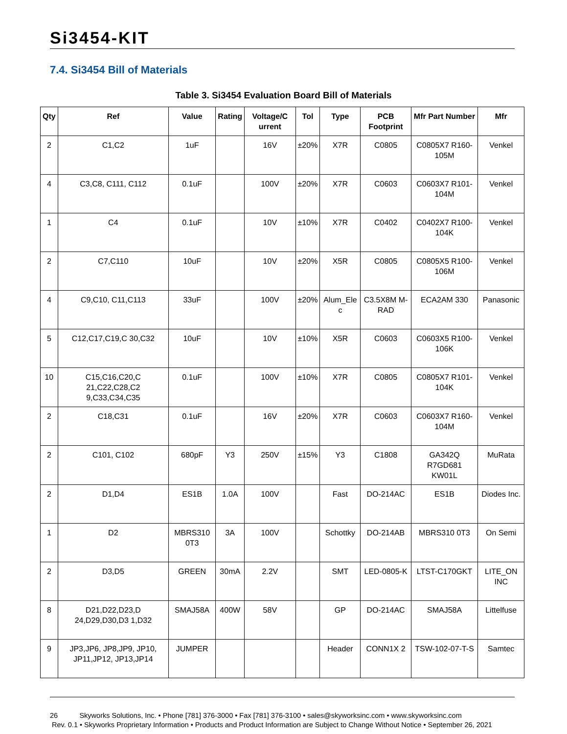Si3454-KIT
7.4. Si3454 Bill of Materials
Table 3. Si3454 Evaluation Board Bill of Materials
| Qty | Ref | Value | Rating | Voltage/C urrent | Tol | Type | PCB Footprint | Mfr Part Number | Mfr |
| --- | --- | --- | --- | --- | --- | --- | --- | --- | --- |
| 2 | C1,C2 | 1uF | | 16V | ±20% | X7R | C0805 | C0805X7 R160-105M | Venkel |
| 4 | C3,C8, C111, C112 | 0.1uF | | 100V | ±20% | X7R | C0603 | C0603X7 R101-104M | Venkel |
| 1 | C4 | 0.1uF | | 10V | ±10% | X7R | C0402 | C0402X7 R100-104K | Venkel |
| 2 | C7,C110 | 10uF | | 10V | ±20% | X5R | C0805 | C0805X5 R100-106M | Venkel |
| 4 | C9,C10, C11,C113 | 33uF | | 100V | ±20% | Alum_Ele c | C3.5X8M M-RAD | ECA2AM 330 | Panasonic |
| 5 | C12,C17,C19,C 30,C32 | 10uF | | 10V | ±10% | X5R | C0603 | C0603X5 R100-106K | Venkel |
| 10 | C15,C16,C20,C 21,C22,C28,C2 9,C33,C34,C35 | 0.1uF | | 100V | ±10% | X7R | C0805 | C0805X7 R101-104K | Venkel |
| 2 | C18,C31 | 0.1uF | | 16V | ±20% | X7R | C0603 | C0603X7 R160-104M | Venkel |
| 2 | C101, C102 | 680pF | Y3 | 250V | ±15% | Y3 | C1808 | GA342Q R7GD681 KW01L | MuRata |
| 2 | D1,D4 | ES1B | 1.0A | 100V | | Fast | DO-214AC | ES1B | Diodes Inc. |
| 1 | D2 | MBRS310 0T3 | 3A | 100V | | Schottky | DO-214AB | MBRS310 0T3 | On Semi |
| 2 | D3,D5 | GREEN | 30mA | 2.2V | | SMT | LED-0805-K | LTST-C170GKT | LITE_ON INC |
| 8 | D21,D22,D23,D 24,D29,D30,D3 1,D32 | SMAJ58A | 400W | 58V | | GP | DO-214AC | SMAJ58A | Littelfuse |
| 9 | JP3,JP6, JP8,JP9, JP10, JP11,JP12, JP13,JP14 | JUMPER | | | | Header | CONN1X 2 | TSW-102-07-T-S | Samtec |
26 Skyworks Solutions, Inc. • Phone [781] 376-3000 • Fax [781] 376-3100 • sales@skyworksinc.com • www.skyworksinc.com
Rev. 0.1 • Skyworks Proprietary Information • Products and Product Information are Subject to Change Without Notice • September 26, 2021